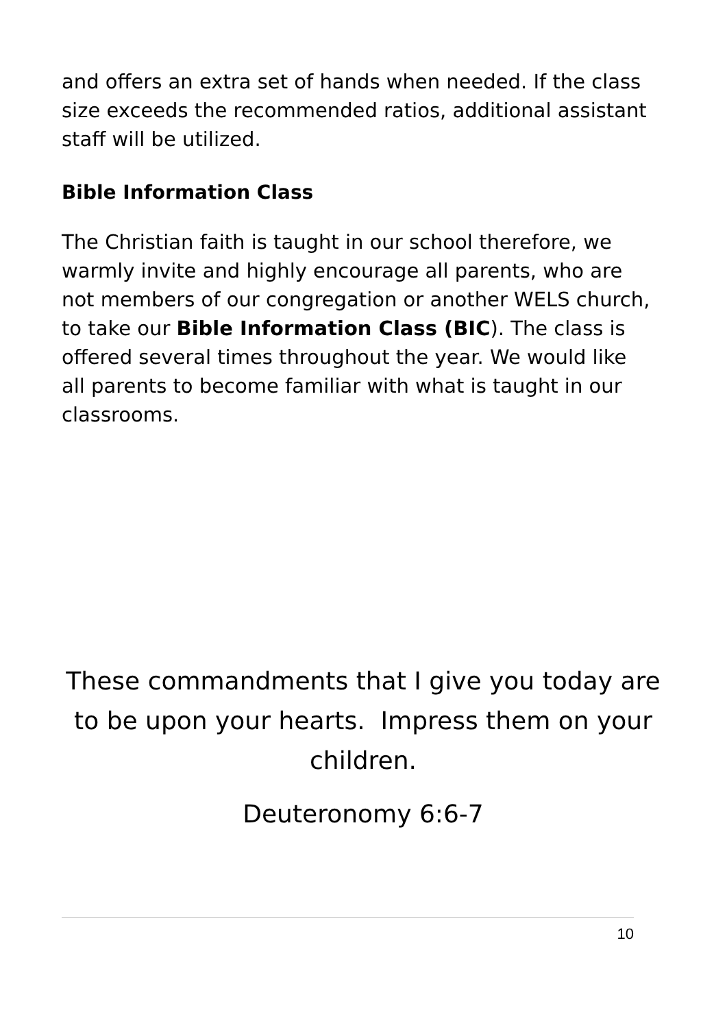and offers an extra set of hands when needed. If the class size exceeds the recommended ratios, additional assistant staff will be utilized.
Bible Information Class
The Christian faith is taught in our school therefore, we warmly invite and highly encourage all parents, who are not members of our congregation or another WELS church, to take our Bible Information Class (BIC). The class is offered several times throughout the year. We would like all parents to become familiar with what is taught in our classrooms.
These commandments that I give you today are to be upon your hearts. Impress them on your children.
Deuteronomy 6:6-7
10